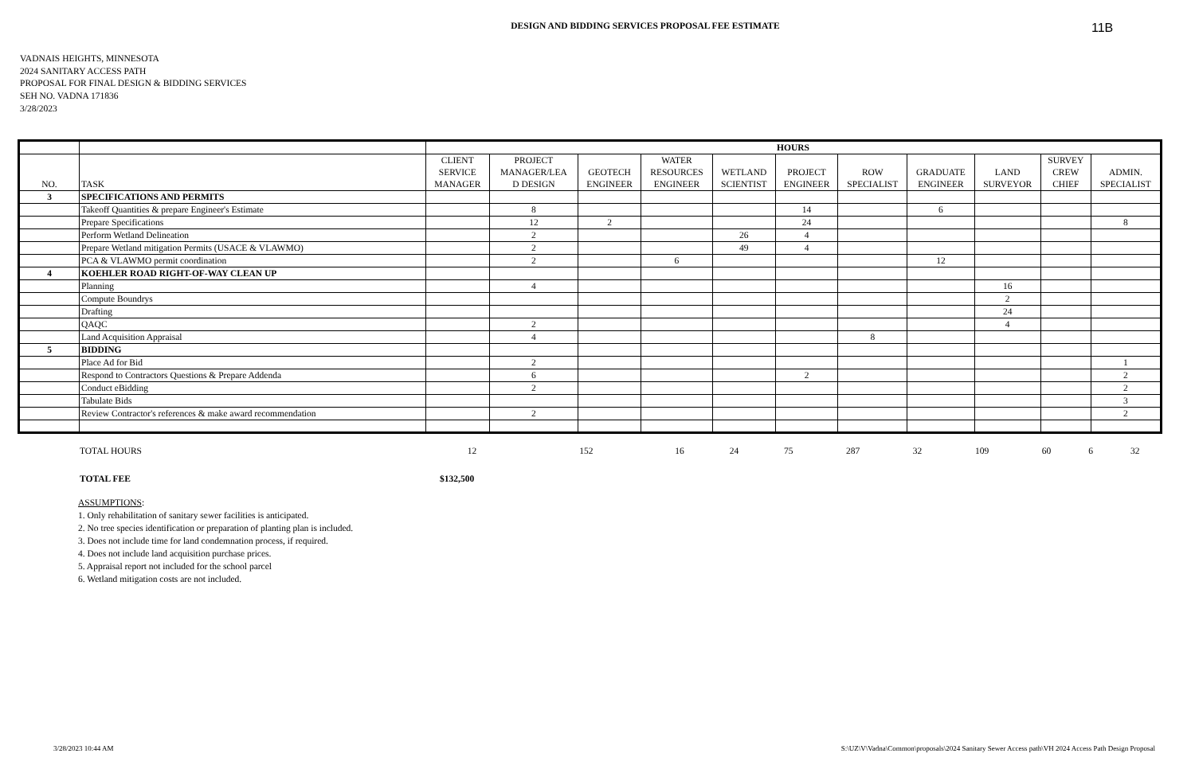DESIGN AND BIDDING SERVICES PROPOSAL FEE ESTIMATE
11B
VADNAIS HEIGHTS, MINNESOTA
2024 SANITARY ACCESS PATH
PROPOSAL FOR FINAL DESIGN & BIDDING SERVICES
SEH NO. VADNA 171836
3/28/2023
| | | HOURS | | | | | | | | | | |
| --- | --- | --- | --- | --- | --- | --- | --- | --- | --- | --- | --- | --- |
| NO. | TASK | CLIENT SERVICE MANAGER | PROJECT MANAGER/LEA D DESIGN | GEOTECH ENGINEER | WATER RESOURCES ENGINEER | WETLAND SCIENTIST | PROJECT ENGINEER | ROW SPECIALIST | GRADUATE ENGINEER | LAND SURVEYOR | SURVEY CREW CHIEF | ADMIN. SPECIALIST |
| 3 | SPECIFICATIONS AND PERMITS | | | | | | | | | | | |
| | Takeoff Quantities & prepare Engineer's Estimate | | 8 | | | | 14 | | 6 | | | |
| | Prepare Specifications | | 12 | 2 | | | 24 | | | | | 8 |
| | Perform Wetland Delineation | | 2 | | | 26 | 4 | | | | | |
| | Prepare Wetland mitigation Permits (USACE & VLAWMO) | | 2 | | | 49 | 4 | | | | | |
| | PCA & VLAWMO permit coordination | | 2 | | 6 | | | | 12 | | | |
| 4 | KOEHLER ROAD RIGHT-OF-WAY CLEAN UP | | | | | | | | | | | |
| | Planning | | 4 | | | | | | | 16 | | |
| | Compute Boundrys | | | | | | | | | 2 | | |
| | Drafting | | | | | | | | | 24 | | |
| | QAQC | | 2 | | | | | | | 4 | | |
| | Land Acquisition Appraisal | | 4 | | | | | 8 | | | | |
| 5 | BIDDING | | | | | | | | | | | |
| | Place Ad for Bid | | 2 | | | | | | | | | 1 |
| | Respond to Contractors Questions & Prepare Addenda | | 6 | | | | 2 | | | | | 2 |
| | Conduct eBidding | | 2 | | | | | | | | | 2 |
| | Tabulate Bids | | | | | | | | | | | 3 |
| | Review Contractor's references & make award recommendation | | 2 | | | | | | | | | 2 |
| TOTAL HOURS | 12 | 152 | 16 | 24 | 75 | 287 | 32 | 109 | 60 | 6 | 32 |
| TOTAL FEE | $132,500 | | | | | | | | | | |
ASSUMPTIONS:
1. Only rehabilitation of sanitary sewer facilities is anticipated.
2. No tree species identification or preparation of planting plan is included.
3. Does not include time for land condemnation process, if required.
4. Does not include land acquisition purchase prices.
5. Appraisal report not included for the school parcel
6. Wetland mitigation costs are not included.
3/28/2023 10:44 AM S:\UZ\V\Vadna\Common\proposals\2024 Sanitary Sewer Access path\VH 2024 Access Path Design Proposal